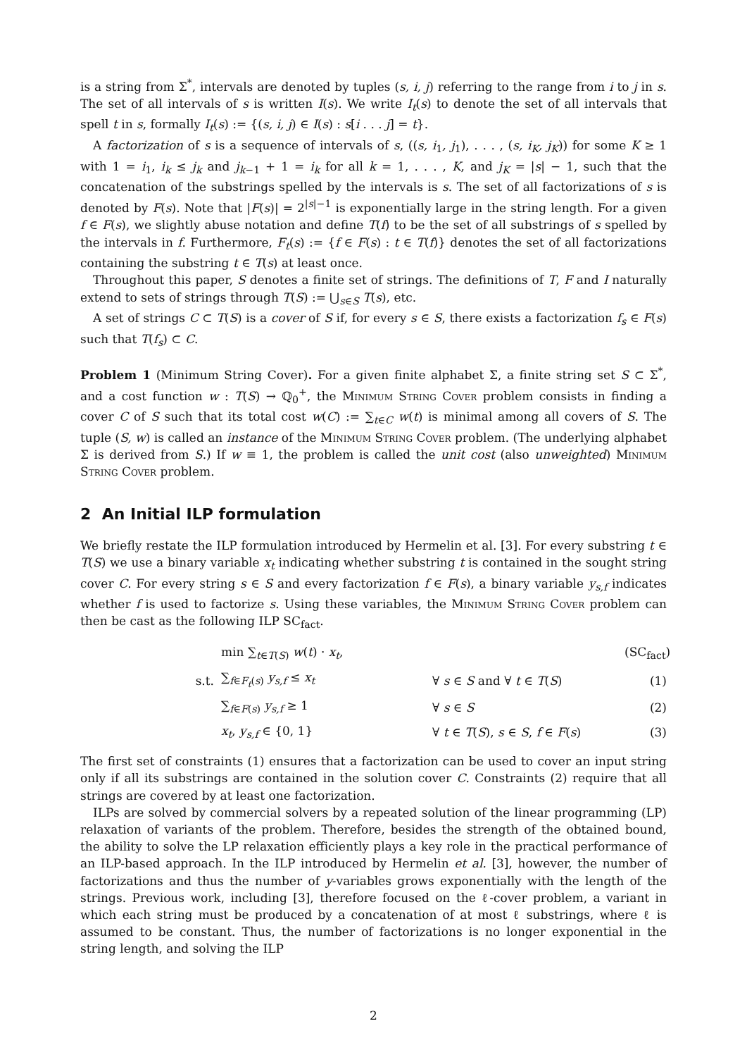is a string from Σ<sup>*</sup>, intervals are denoted by tuples (s, i, j) referring to the range from i to j in s. The set of all intervals of s is written I(s). We write I<sub>t</sub>(s) to denote the set of all intervals that spell t in s, formally I<sub>t</sub>(s) := {(s, i, j) ∈ I(s) : s[i . . . j] = t}.
A factorization of s is a sequence of intervals of s, ((s, i<sub>1</sub>, j<sub>1</sub>), . . . , (s, i<sub>K</sub>, j<sub>K</sub>)) for some K ≥ 1 with 1 = i<sub>1</sub>, i<sub>k</sub> ≤ j<sub>k</sub> and j<sub>k−1</sub> + 1 = i<sub>k</sub> for all k = 1, . . . , K, and j<sub>K</sub> = |s| − 1, such that the concatenation of the substrings spelled by the intervals is s. The set of all factorizations of s is denoted by F(s). Note that |F(s)| = 2<sup>|s|−1</sup> is exponentially large in the string length. For a given f ∈ F(s), we slightly abuse notation and define T(f) to be the set of all substrings of s spelled by the intervals in f. Furthermore, F<sub>t</sub>(s) := {f ∈ F(s) : t ∈ T(f)} denotes the set of all factorizations containing the substring t ∈ T(s) at least once.
Throughout this paper, S denotes a finite set of strings. The definitions of T, F and I naturally extend to sets of strings through T(S) := ⋃<sub>s∈S</sub> T(s), etc.
A set of strings C ⊂ T(S) is a cover of S if, for every s ∈ S, there exists a factorization f<sub>s</sub> ∈ F(s) such that T(f<sub>s</sub>) ⊂ C.
Problem 1 (Minimum String Cover). For a given finite alphabet Σ, a finite string set S ⊂ Σ<sup>*</sup>, and a cost function w : T(S) → ℚ<sub>0</sub><sup>+</sup>, the Minimum String Cover problem consists in finding a cover C of S such that its total cost w(C) := ∑<sub>t∈C</sub> w(t) is minimal among all covers of S. The tuple (S, w) is called an instance of the Minimum String Cover problem. (The underlying alphabet Σ is derived from S.) If w ≡ 1, the problem is called the unit cost (also unweighted) Minimum String Cover problem.
2 An Initial ILP formulation
We briefly restate the ILP formulation introduced by Hermelin et al. [3]. For every substring t ∈ T(S) we use a binary variable x<sub>t</sub> indicating whether substring t is contained in the sought string cover C. For every string s ∈ S and every factorization f ∈ F(s), a binary variable y<sub>s,f</sub> indicates whether f is used to factorize s. Using these variables, the Minimum String Cover problem can then be cast as the following ILP SC<sub>fact</sub>.
min ∑<sub>t∈T(S)</sub> w(t) · x<sub>t</sub>,
(SC<sub>fact</sub>)
s.t.
∑<sub>f∈F<sub>t</sub>(s)</sub> y<sub>s,f</sub> ≤ x<sub>t</sub>
∀ s ∈ S and ∀ t ∈ T(S)
(1)
∑<sub>f∈F(s)</sub> y<sub>s,f</sub> ≥ 1
∀ s ∈ S
(2)
x<sub>t</sub>, y<sub>s,f</sub> ∈ {0, 1}
∀ t ∈ T(S), s ∈ S, f ∈ F(s)
(3)
The first set of constraints (1) ensures that a factorization can be used to cover an input string only if all its substrings are contained in the solution cover C. Constraints (2) require that all strings are covered by at least one factorization.
ILPs are solved by commercial solvers by a repeated solution of the linear programming (LP) relaxation of variants of the problem. Therefore, besides the strength of the obtained bound, the ability to solve the LP relaxation efficiently plays a key role in the practical performance of an ILP-based approach. In the ILP introduced by Hermelin et al. [3], however, the number of factorizations and thus the number of y-variables grows exponentially with the length of the strings. Previous work, including [3], therefore focused on the ℓ-cover problem, a variant in which each string must be produced by a concatenation of at most ℓ substrings, where ℓ is assumed to be constant. Thus, the number of factorizations is no longer exponential in the string length, and solving the ILP
2